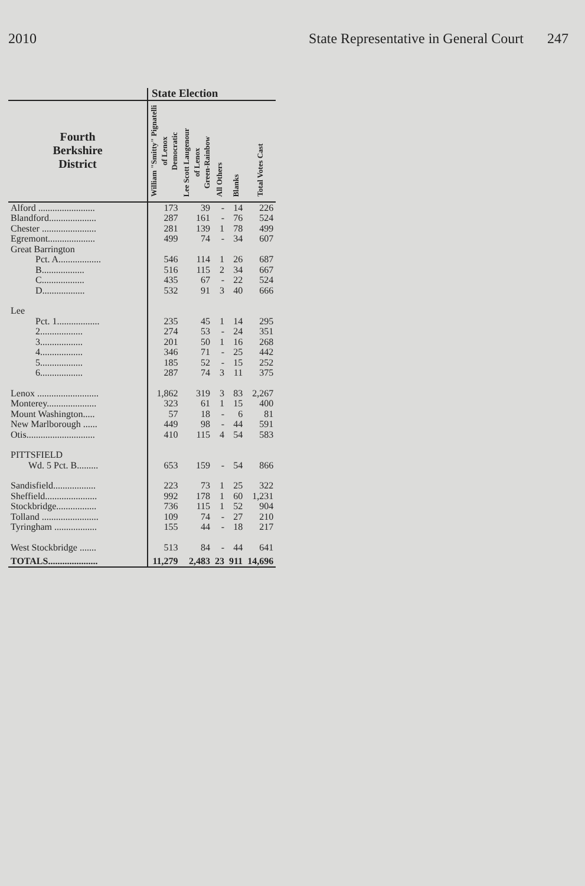2010 State Representative in General Court 247
| | State Election | | | | |
| --- | --- | --- | --- | --- | --- |
| Fourth Berkshire District | William "Smitty" Pignatelli of Lenox Democratic | Lee Scott Laugenour of Lenox Green-Rainbow | All Others | Blanks | Total Votes Cast |
| Alford ........................ | 173 | 39 | - | 14 | 226 |
| Blandford.................... | 287 | 161 | - | 76 | 524 |
| Chester ....................... | 281 | 139 | 1 | 78 | 499 |
| Egremont.................... | 499 | 74 | - | 34 | 607 |
| Great Barrington | | | | | |
| Pct. A.................. | 546 | 114 | 1 | 26 | 687 |
| B.................. | 516 | 115 | 2 | 34 | 667 |
| C.................. | 435 | 67 | - | 22 | 524 |
| D.................. | 532 | 91 | 3 | 40 | 666 |
| Lee | | | | | |
| Pct. 1.................. | 235 | 45 | 1 | 14 | 295 |
| 2.................. | 274 | 53 | - | 24 | 351 |
| 3.................. | 201 | 50 | 1 | 16 | 268 |
| 4.................. | 346 | 71 | - | 25 | 442 |
| 5.................. | 185 | 52 | - | 15 | 252 |
| 6.................. | 287 | 74 | 3 | 11 | 375 |
| Lenox .......................... | 1,862 | 319 | 3 | 83 | 2,267 |
| Monterey..................... | 323 | 61 | 1 | 15 | 400 |
| Mount Washington..... | 57 | 18 | - | 6 | 81 |
| New Marlborough ...... | 449 | 98 | - | 44 | 591 |
| Otis............................. | 410 | 115 | 4 | 54 | 583 |
| PITTSFIELD | | | | | |
| Wd. 5 Pct. B......... | 653 | 159 | - | 54 | 866 |
| Sandisfield.................. | 223 | 73 | 1 | 25 | 322 |
| Sheffield...................... | 992 | 178 | 1 | 60 | 1,231 |
| Stockbridge................. | 736 | 115 | 1 | 52 | 904 |
| Tolland ........................ | 109 | 74 | - | 27 | 210 |
| Tyringham .................. | 155 | 44 | - | 18 | 217 |
| West Stockbridge ....... | 513 | 84 | - | 44 | 641 |
| TOTALS..................... | 11,279 | 2,483 | 23 | 911 | 14,696 |